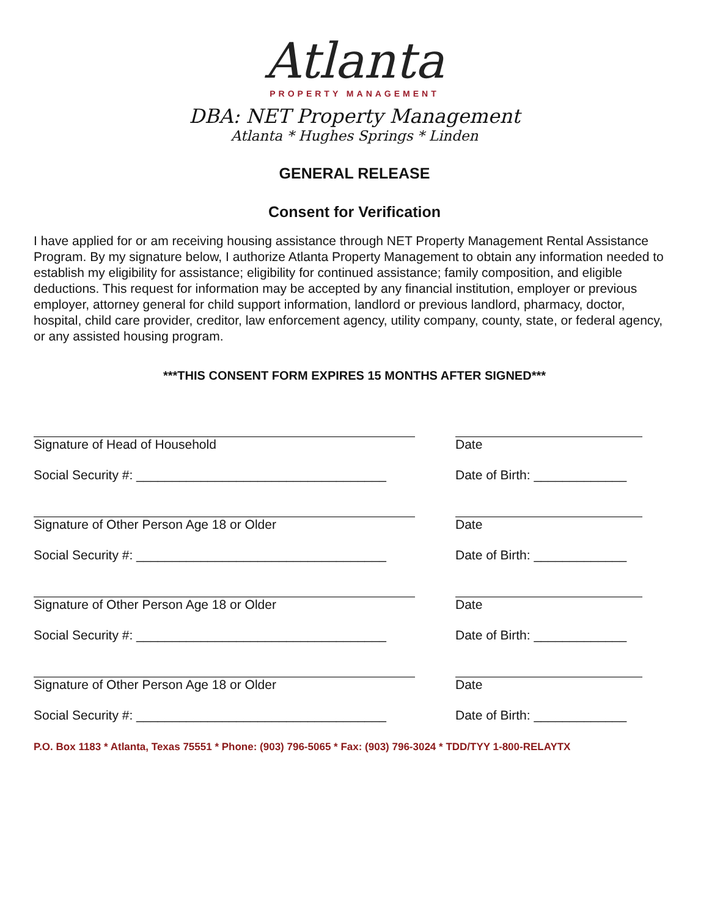Atlanta
PROPERTY MANAGEMENT
DBA: NET Property Management
Atlanta * Hughes Springs * Linden
GENERAL RELEASE
Consent for Verification
I have applied for or am receiving housing assistance through NET Property Management Rental Assistance Program. By my signature below, I authorize Atlanta Property Management to obtain any information needed to establish my eligibility for assistance; eligibility for continued assistance; family composition, and eligible deductions. This request for information may be accepted by any financial institution, employer or previous employer, attorney general for child support information, landlord or previous landlord, pharmacy, doctor, hospital, child care provider, creditor, law enforcement agency, utility company, county, state, or federal agency, or any assisted housing program.
***THIS CONSENT FORM EXPIRES 15 MONTHS AFTER SIGNED***
Signature of Head of Household Date
Social Security #: ___________________________________ Date of Birth: _____________
Signature of Other Person Age 18 or Older Date
Social Security #: ___________________________________ Date of Birth: _____________
Signature of Other Person Age 18 or Older Date
Social Security #: ___________________________________ Date of Birth: _____________
Signature of Other Person Age 18 or Older Date
Social Security #: ___________________________________ Date of Birth: _____________
P.O. Box 1183 * Atlanta, Texas 75551 * Phone: (903) 796-5065 * Fax: (903) 796-3024 * TDD/TYY 1-800-RELAYTX